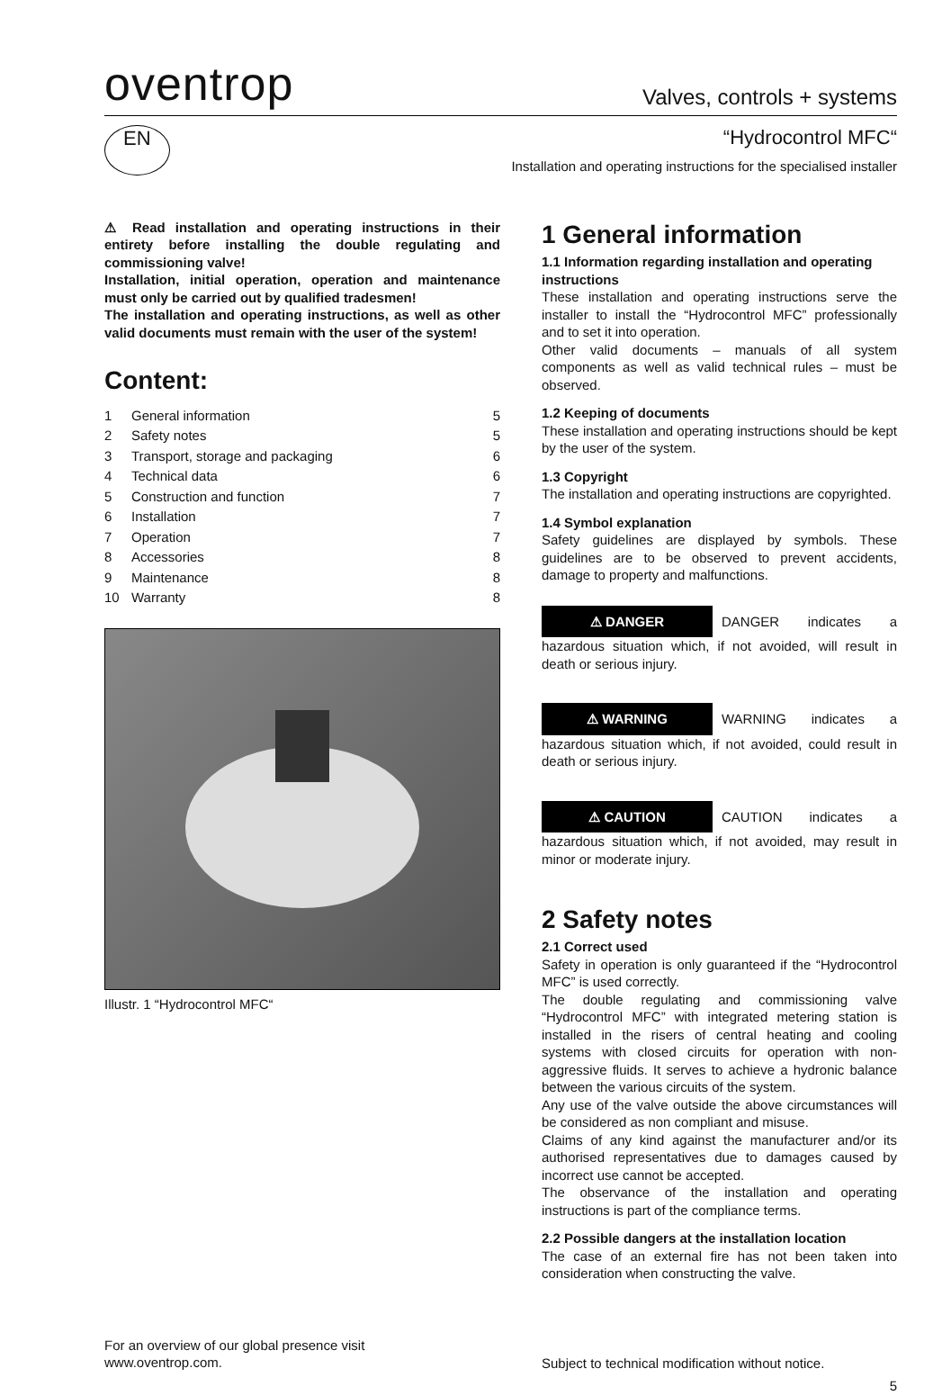oventrop
Valves, controls + systems
EN “Hydrocontrol MFC“
Installation and operating instructions for the specialised installer
⚠ Read installation and operating instructions in their entirety before installing the double regulating and commissioning valve!
Installation, initial operation, operation and maintenance must only be carried out by qualified tradesmen!
The installation and operating instructions, as well as other valid documents must remain with the user of the system!
Content:
1 General information 5
2 Safety notes 5
3 Transport, storage and packaging 6
4 Technical data 6
5 Construction and function 7
6 Installation 7
7 Operation 7
8 Accessories 8
9 Maintenance 8
10 Warranty 8
Illustr. 1 “Hydrocontrol MFC“
1 General information
1.1 Information regarding installation and operating instructions
These installation and operating instructions serve the installer to install the “Hydrocontrol MFC” professionally and to set it into operation.
Other valid documents – manuals of all system components as well as valid technical rules – must be observed.
1.2 Keeping of documents
These installation and operating instructions should be kept by the user of the system.
1.3 Copyright
The installation and operating instructions are copyrighted.
1.4 Symbol explanation
Safety guidelines are displayed by symbols. These guidelines are to be observed to prevent accidents, damage to property and malfunctions.
⚠ DANGER DANGER indicates a hazardous situation which, if not avoided, will result in death or serious injury.
⚠ WARNING WARNING indicates a hazardous situation which, if not avoided, could result in death or serious injury.
⚠ CAUTION CAUTION indicates a hazardous situation which, if not avoided, may result in minor or moderate injury.
2 Safety notes
2.1 Correct used
Safety in operation is only guaranteed if the “Hydrocontrol MFC” is used correctly.
The double regulating and commissioning valve “Hydrocontrol MFC” with integrated metering station is installed in the risers of central heating and cooling systems with closed circuits for operation with non-aggressive fluids. It serves to achieve a hydronic balance between the various circuits of the system.
Any use of the valve outside the above circumstances will be considered as non compliant and misuse.
Claims of any kind against the manufacturer and/or its authorised representatives due to damages caused by incorrect use cannot be accepted.
The observance of the installation and operating instructions is part of the compliance terms.
2.2 Possible dangers at the installation location
The case of an external fire has not been taken into consideration when constructing the valve.
For an overview of our global presence visit
www.oventrop.com.
Subject to technical modification without notice.
5